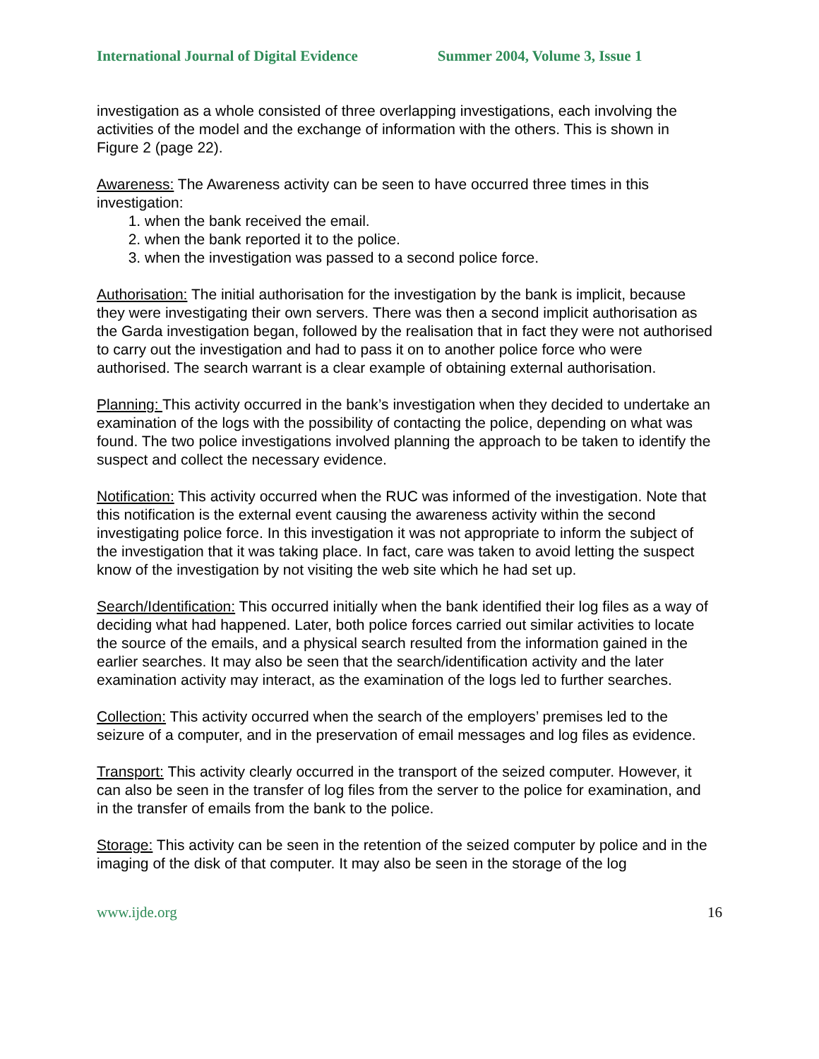International Journal of Digital Evidence Summer 2004, Volume 3, Issue 1
investigation as a whole consisted of three overlapping investigations, each involving the activities of the model and the exchange of information with the others. This is shown in Figure 2 (page 22).
Awareness: The Awareness activity can be seen to have occurred three times in this investigation:
1. when the bank received the email.
2. when the bank reported it to the police.
3. when the investigation was passed to a second police force.
Authorisation: The initial authorisation for the investigation by the bank is implicit, because they were investigating their own servers. There was then a second implicit authorisation as the Garda investigation began, followed by the realisation that in fact they were not authorised to carry out the investigation and had to pass it on to another police force who were authorised. The search warrant is a clear example of obtaining external authorisation.
Planning: This activity occurred in the bank’s investigation when they decided to undertake an examination of the logs with the possibility of contacting the police, depending on what was found. The two police investigations involved planning the approach to be taken to identify the suspect and collect the necessary evidence.
Notification: This activity occurred when the RUC was informed of the investigation. Note that this notification is the external event causing the awareness activity within the second investigating police force. In this investigation it was not appropriate to inform the subject of the investigation that it was taking place. In fact, care was taken to avoid letting the suspect know of the investigation by not visiting the web site which he had set up.
Search/Identification: This occurred initially when the bank identified their log files as a way of deciding what had happened. Later, both police forces carried out similar activities to locate the source of the emails, and a physical search resulted from the information gained in the earlier searches. It may also be seen that the search/identification activity and the later examination activity may interact, as the examination of the logs led to further searches.
Collection: This activity occurred when the search of the employers’ premises led to the seizure of a computer, and in the preservation of email messages and log files as evidence.
Transport: This activity clearly occurred in the transport of the seized computer. However, it can also be seen in the transfer of log files from the server to the police for examination, and in the transfer of emails from the bank to the police.
Storage: This activity can be seen in the retention of the seized computer by police and in the imaging of the disk of that computer. It may also be seen in the storage of the log
www.ijde.org 16